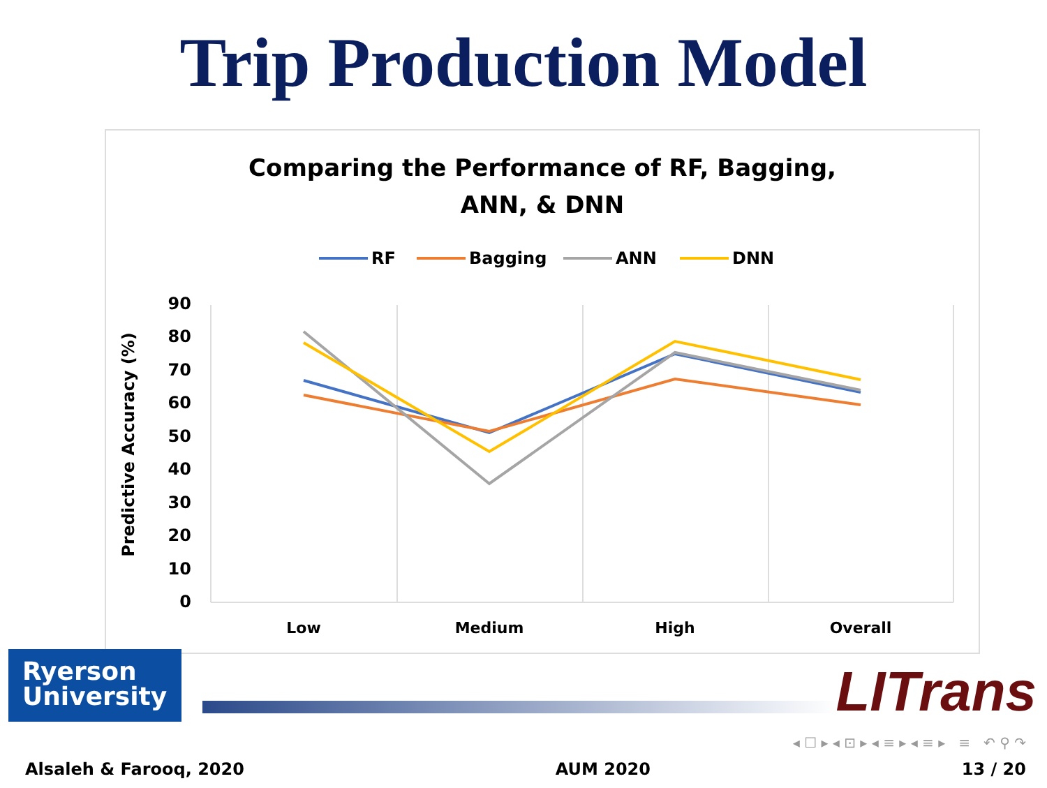Trip Production Model
Comparing the Performance of RF, Bagging,
ANN, & DNN
RF
Bagging
ANN
DNN
90
80
70
60
50
40
30
20
10
0
Predictive Accuracy (%)
Low
Medium
High
Overall
Ryerson
University
LITrans
◂ ☐ ▸ ◂ ⊡ ▸ ◂ ≡ ▸ ◂ ≡ ▸ ≡ ↶ ⚲ ↷
Alsaleh & Farooq, 2020 AUM 2020 13 / 20